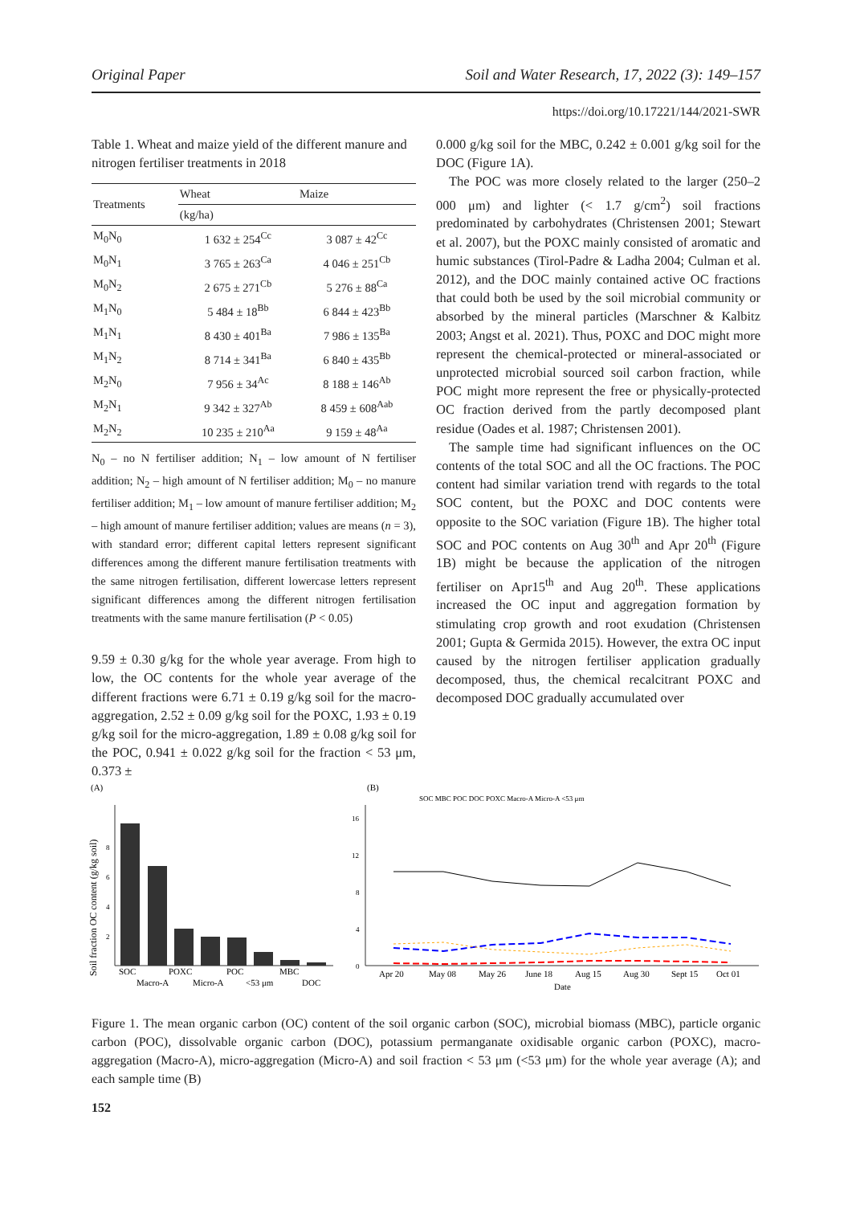Original Paper Soil and Water Research, 17, 2022 (3): 149–157
https://doi.org/10.17221/144/2021-SWR
Table 1. Wheat and maize yield of the different manure and nitrogen fertiliser treatments in 2018
| Treatments | Wheat | Maize |
| --- | --- | --- |
| | (kg/ha) | |
| M<sub>0</sub>N<sub>0</sub> | 1 632 ± 254<sup>Cc</sup> | 3 087 ± 42<sup>Cc</sup> |
| M<sub>0</sub>N<sub>1</sub> | 3 765 ± 263<sup>Ca</sup> | 4 046 ± 251<sup>Cb</sup> |
| M<sub>0</sub>N<sub>2</sub> | 2 675 ± 271<sup>Cb</sup> | 5 276 ± 88<sup>Ca</sup> |
| M<sub>1</sub>N<sub>0</sub> | 5 484 ± 18<sup>Bb</sup> | 6 844 ± 423<sup>Bb</sup> |
| M<sub>1</sub>N<sub>1</sub> | 8 430 ± 401<sup>Ba</sup> | 7 986 ± 135<sup>Ba</sup> |
| M<sub>1</sub>N<sub>2</sub> | 8 714 ± 341<sup>Ba</sup> | 6 840 ± 435<sup>Bb</sup> |
| M<sub>2</sub>N<sub>0</sub> | 7 956 ± 34<sup>Ac</sup> | 8 188 ± 146<sup>Ab</sup> |
| M<sub>2</sub>N<sub>1</sub> | 9 342 ± 327<sup>Ab</sup> | 8 459 ± 608<sup>Aab</sup> |
| M<sub>2</sub>N<sub>2</sub> | 10 235 ± 210<sup>Aa</sup> | 9 159 ± 48<sup>Aa</sup> |
N<sub>0</sub> – no N fertiliser addition; N<sub>1</sub> – low amount of N fertiliser addition; N<sub>2</sub> – high amount of N fertiliser addition; M<sub>0</sub> – no manure fertiliser addition; M<sub>1</sub> – low amount of manure fertiliser addition; M<sub>2</sub> – high amount of manure fertiliser addition; values are means (n = 3), with standard error; different capital letters represent significant differences among the different manure fertilisation treatments with the same nitrogen fertilisation, different lowercase letters represent significant differences among the different nitrogen fertilisation treatments with the same manure fertilisation (P < 0.05)
9.59 ± 0.30 g/kg for the whole year average. From high to low, the OC contents for the whole year average of the different fractions were 6.71 ± 0.19 g/kg soil for the macro-aggregation, 2.52 ± 0.09 g/kg soil for the POXC, 1.93 ± 0.19 g/kg soil for the micro-aggregation, 1.89 ± 0.08 g/kg soil for the POC, 0.941 ± 0.022 g/kg soil for the fraction < 53 μm, 0.373 ±
0.000 g/kg soil for the MBC, 0.242 ± 0.001 g/kg soil for the DOC (Figure 1A).
The POC was more closely related to the larger (250–2 000 μm) and lighter (< 1.7 g/cm<sup>2</sup>) soil fractions predominated by carbohydrates (Christensen 2001; Stewart et al. 2007), but the POXC mainly consisted of aromatic and humic substances (Tirol-Padre & Ladha 2004; Culman et al. 2012), and the DOC mainly contained active OC fractions that could both be used by the soil microbial community or absorbed by the mineral particles (Marschner & Kalbitz 2003; Angst et al. 2021). Thus, POXC and DOC might more represent the chemical-protected or mineral-associated or unprotected microbial sourced soil carbon fraction, while POC might more represent the free or physically-protected OC fraction derived from the partly decomposed plant residue (Oades et al. 1987; Christensen 2001).
The sample time had significant influences on the OC contents of the total SOC and all the OC fractions. The POC content had similar variation trend with regards to the total SOC content, but the POXC and DOC contents were opposite to the SOC variation (Figure 1B). The higher total SOC and POC contents on Aug 30<sup>th</sup> and Apr 20<sup>th</sup> (Figure 1B) might be because the application of the nitrogen fertiliser on Apr15<sup>th</sup> and Aug 20<sup>th</sup>. These applications increased the OC input and aggregation formation by stimulating crop growth and root exudation (Christensen 2001; Gupta & Germida 2015). However, the extra OC input caused by the nitrogen fertiliser application gradually decomposed, thus, the chemical recalcitrant POXC and decomposed DOC gradually accumulated over
(A)
Soil fraction OC content (g/kg soil)
2
4
6
8
SOC
POXC
POC
MBC
Macro-A
Micro-A
<53 μm
DOC
(B)
SOC MBC POC DOC POXC Macro-A Micro-A <53 μm
16
12
8
4
0
Apr 20
May 08
May 26
June 18
Aug 15
Aug 30
Sept 15
Oct 01
Date
Figure 1. The mean organic carbon (OC) content of the soil organic carbon (SOC), microbial biomass (MBC), particle organic carbon (POC), dissolvable organic carbon (DOC), potassium permanganate oxidisable organic carbon (POXC), macro-aggregation (Macro-A), micro-aggregation (Micro-A) and soil fraction < 53 μm (<53 μm) for the whole year average (A); and each sample time (B)
152